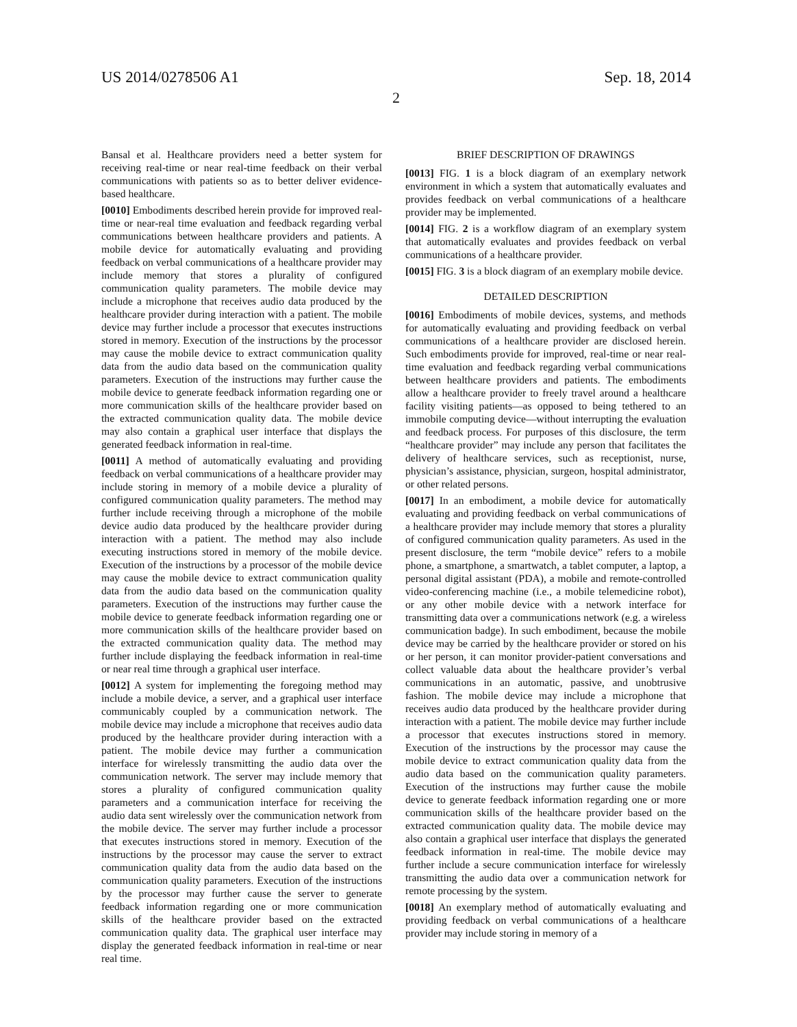US 2014/0278506 A1 Sep. 18, 2014
2
Bansal et al. Healthcare providers need a better system for receiving real-time or near real-time feedback on their verbal communications with patients so as to better deliver evidence-based healthcare.
[0010] Embodiments described herein provide for improved real-time or near-real time evaluation and feedback regarding verbal communications between healthcare providers and patients. A mobile device for automatically evaluating and providing feedback on verbal communications of a healthcare provider may include memory that stores a plurality of configured communication quality parameters. The mobile device may include a microphone that receives audio data produced by the healthcare provider during interaction with a patient. The mobile device may further include a processor that executes instructions stored in memory. Execution of the instructions by the processor may cause the mobile device to extract communication quality data from the audio data based on the communication quality parameters. Execution of the instructions may further cause the mobile device to generate feedback information regarding one or more communication skills of the healthcare provider based on the extracted communication quality data. The mobile device may also contain a graphical user interface that displays the generated feedback information in real-time.
[0011] A method of automatically evaluating and providing feedback on verbal communications of a healthcare provider may include storing in memory of a mobile device a plurality of configured communication quality parameters. The method may further include receiving through a microphone of the mobile device audio data produced by the healthcare provider during interaction with a patient. The method may also include executing instructions stored in memory of the mobile device. Execution of the instructions by a processor of the mobile device may cause the mobile device to extract communication quality data from the audio data based on the communication quality parameters. Execution of the instructions may further cause the mobile device to generate feedback information regarding one or more communication skills of the healthcare provider based on the extracted communication quality data. The method may further include displaying the feedback information in real-time or near real time through a graphical user interface.
[0012] A system for implementing the foregoing method may include a mobile device, a server, and a graphical user interface communicably coupled by a communication network. The mobile device may include a microphone that receives audio data produced by the healthcare provider during interaction with a patient. The mobile device may further a communication interface for wirelessly transmitting the audio data over the communication network. The server may include memory that stores a plurality of configured communication quality parameters and a communication interface for receiving the audio data sent wirelessly over the communication network from the mobile device. The server may further include a processor that executes instructions stored in memory. Execution of the instructions by the processor may cause the server to extract communication quality data from the audio data based on the communication quality parameters. Execution of the instructions by the processor may further cause the server to generate feedback information regarding one or more communication skills of the healthcare provider based on the extracted communication quality data. The graphical user interface may display the generated feedback information in real-time or near real time.
BRIEF DESCRIPTION OF DRAWINGS
[0013] FIG. 1 is a block diagram of an exemplary network environment in which a system that automatically evaluates and provides feedback on verbal communications of a healthcare provider may be implemented.
[0014] FIG. 2 is a workflow diagram of an exemplary system that automatically evaluates and provides feedback on verbal communications of a healthcare provider.
[0015] FIG. 3 is a block diagram of an exemplary mobile device.
DETAILED DESCRIPTION
[0016] Embodiments of mobile devices, systems, and methods for automatically evaluating and providing feedback on verbal communications of a healthcare provider are disclosed herein. Such embodiments provide for improved, real-time or near real-time evaluation and feedback regarding verbal communications between healthcare providers and patients. The embodiments allow a healthcare provider to freely travel around a healthcare facility visiting patients—as opposed to being tethered to an immobile computing device—without interrupting the evaluation and feedback process. For purposes of this disclosure, the term “healthcare provider” may include any person that facilitates the delivery of healthcare services, such as receptionist, nurse, physician’s assistance, physician, surgeon, hospital administrator, or other related persons.
[0017] In an embodiment, a mobile device for automatically evaluating and providing feedback on verbal communications of a healthcare provider may include memory that stores a plurality of configured communication quality parameters. As used in the present disclosure, the term “mobile device” refers to a mobile phone, a smartphone, a smartwatch, a tablet computer, a laptop, a personal digital assistant (PDA), a mobile and remote-controlled video-conferencing machine (i.e., a mobile telemedicine robot), or any other mobile device with a network interface for transmitting data over a communications network (e.g. a wireless communication badge). In such embodiment, because the mobile device may be carried by the healthcare provider or stored on his or her person, it can monitor provider-patient conversations and collect valuable data about the healthcare provider’s verbal communications in an automatic, passive, and unobtrusive fashion. The mobile device may include a microphone that receives audio data produced by the healthcare provider during interaction with a patient. The mobile device may further include a processor that executes instructions stored in memory. Execution of the instructions by the processor may cause the mobile device to extract communication quality data from the audio data based on the communication quality parameters. Execution of the instructions may further cause the mobile device to generate feedback information regarding one or more communication skills of the healthcare provider based on the extracted communication quality data. The mobile device may also contain a graphical user interface that displays the generated feedback information in real-time. The mobile device may further include a secure communication interface for wirelessly transmitting the audio data over a communication network for remote processing by the system.
[0018] An exemplary method of automatically evaluating and providing feedback on verbal communications of a healthcare provider may include storing in memory of a